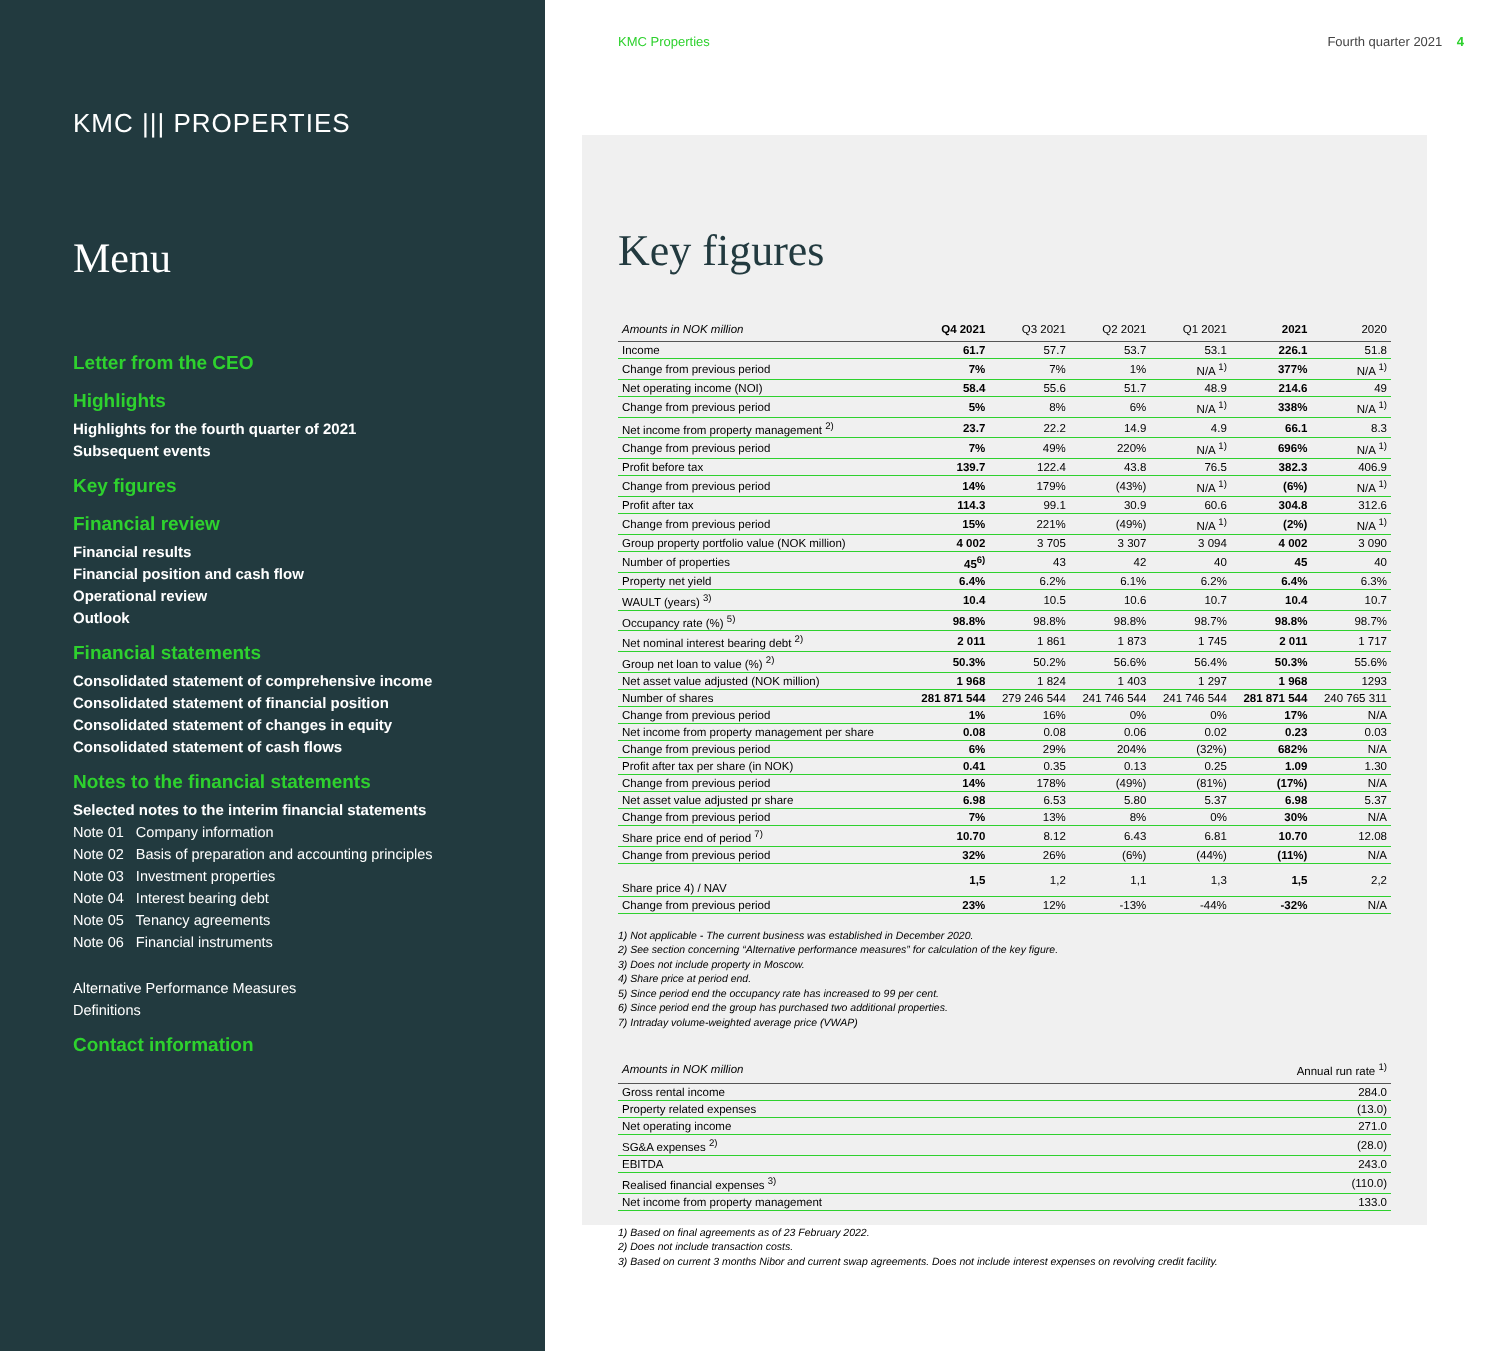KMC ||| PROPERTIES
Menu
Letter from the CEO
Highlights
Highlights for the fourth quarter of 2021
Subsequent events
Key figures
Financial review
Financial results
Financial position and cash flow
Operational review
Outlook
Financial statements
Consolidated statement of comprehensive income
Consolidated statement of financial position
Consolidated statement of changes in equity
Consolidated statement of cash flows
Notes to the financial statements
Selected notes to the interim financial statements
Note 01 Company information
Note 02 Basis of preparation and accounting principles
Note 03 Investment properties
Note 04 Interest bearing debt
Note 05 Tenancy agreements
Note 06 Financial instruments
Alternative Performance Measures
Definitions
Contact information
KMC Properties Fourth quarter 2021 4
Key figures
| Amounts in NOK million | Q4 2021 | Q3 2021 | Q2 2021 | Q1 2021 | 2021 | 2020 |
| --- | --- | --- | --- | --- | --- | --- |
| Income | 61.7 | 57.7 | 53.7 | 53.1 | 226.1 | 51.8 |
| Change from previous period | 7% | 7% | 1% | N/A <sup>1)</sup> | 377% | N/A <sup>1)</sup> |
| Net operating income (NOI) | 58.4 | 55.6 | 51.7 | 48.9 | 214.6 | 49 |
| Change from previous period | 5% | 8% | 6% | N/A <sup>1)</sup> | 338% | N/A <sup>1)</sup> |
| Net income from property management <sup>2)</sup> | 23.7 | 22.2 | 14.9 | 4.9 | 66.1 | 8.3 |
| Change from previous period | 7% | 49% | 220% | N/A <sup>1)</sup> | 696% | N/A <sup>1)</sup> |
| Profit before tax | 139.7 | 122.4 | 43.8 | 76.5 | 382.3 | 406.9 |
| Change from previous period | 14% | 179% | (43%) | N/A <sup>1)</sup> | (6%) | N/A <sup>1)</sup> |
| Profit after tax | 114.3 | 99.1 | 30.9 | 60.6 | 304.8 | 312.6 |
| Change from previous period | 15% | 221% | (49%) | N/A <sup>1)</sup> | (2%) | N/A <sup>1)</sup> |
| Group property portfolio value (NOK million) | 4 002 | 3 705 | 3 307 | 3 094 | 4 002 | 3 090 |
| Number of properties | 45<sup>6)</sup> | 43 | 42 | 40 | 45 | 40 |
| Property net yield | 6.4% | 6.2% | 6.1% | 6.2% | 6.4% | 6.3% |
| WAULT (years) <sup>3)</sup> | 10.4 | 10.5 | 10.6 | 10.7 | 10.4 | 10.7 |
| Occupancy rate (%) <sup>5)</sup> | 98.8% | 98.8% | 98.8% | 98.7% | 98.8% | 98.7% |
| Net nominal interest bearing debt <sup>2)</sup> | 2 011 | 1 861 | 1 873 | 1 745 | 2 011 | 1 717 |
| Group net loan to value (%) <sup>2)</sup> | 50.3% | 50.2% | 56.6% | 56.4% | 50.3% | 55.6% |
| Net asset value adjusted (NOK million) | 1 968 | 1 824 | 1 403 | 1 297 | 1 968 | 1293 |
| Number of shares | 281 871 544 | 279 246 544 | 241 746 544 | 241 746 544 | 281 871 544 | 240 765 311 |
| Change from previous period | 1% | 16% | 0% | 0% | 17% | N/A |
| Net income from property management per share | 0.08 | 0.08 | 0.06 | 0.02 | 0.23 | 0.03 |
| Change from previous period | 6% | 29% | 204% | (32%) | 682% | N/A |
| Profit after tax per share (in NOK) | 0.41 | 0.35 | 0.13 | 0.25 | 1.09 | 1.30 |
| Change from previous period | 14% | 178% | (49%) | (81%) | (17%) | N/A |
| Net asset value adjusted pr share | 6.98 | 6.53 | 5.80 | 5.37 | 6.98 | 5.37 |
| Change from previous period | 7% | 13% | 8% | 0% | 30% | N/A |
| Share price end of period <sup>7)</sup> | 10.70 | 8.12 | 6.43 | 6.81 | 10.70 | 12.08 |
| Change from previous period | 32% | 26% | (6%) | (44%) | (11%) | N/A |
| Share price 4) / NAV | 1,5 | 1,2 | 1,1 | 1,3 | 1,5 | 2,2 |
| Change from previous period | 23% | 12% | -13% | -44% | -32% | N/A |
1) Not applicable - The current business was established in December 2020.
2) See section concerning “Alternative performance measures” for calculation of the key figure.
3) Does not include property in Moscow.
4) Share price at period end.
5) Since period end the occupancy rate has increased to 99 per cent.
6) Since period end the group has purchased two additional properties.
7) Intraday volume-weighted average price (VWAP)
| Amounts in NOK million | Annual run rate <sup>1)</sup> |
| --- | --- |
| Gross rental income | 284.0 |
| Property related expenses | (13.0) |
| Net operating income | 271.0 |
| SG&A expenses <sup>2)</sup> | (28.0) |
| EBITDA | 243.0 |
| Realised financial expenses <sup>3)</sup> | (110.0) |
| Net income from property management | 133.0 |
1) Based on final agreements as of 23 February 2022.
2) Does not include transaction costs.
3) Based on current 3 months Nibor and current swap agreements. Does not include interest expenses on revolving credit facility.